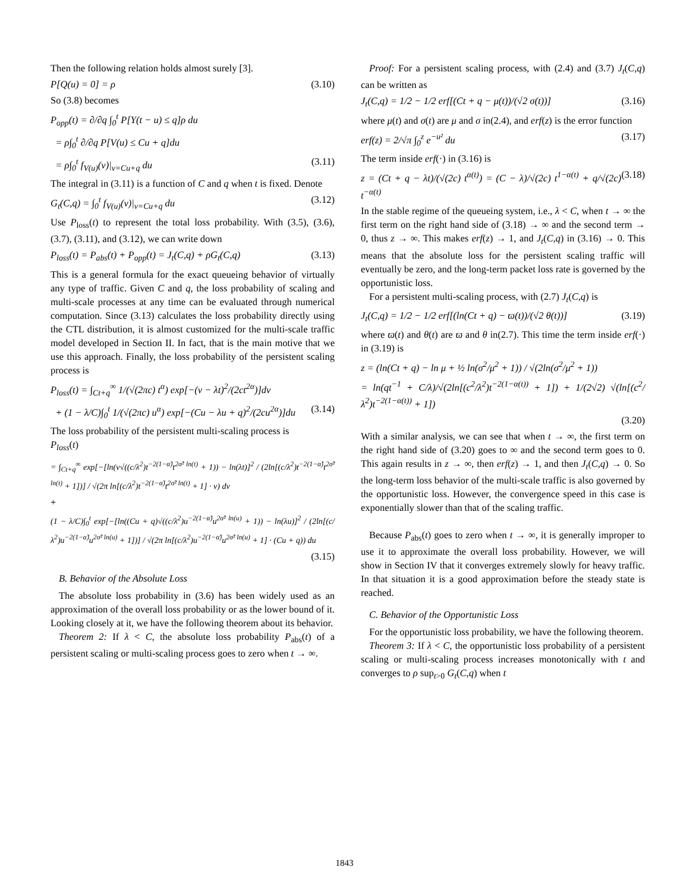Then the following relation holds almost surely [3].
P[Q(u) = 0] = ρ (3.10)
So (3.8) becomes
P<sub>opp</sub>(t) = ∂/∂q ∫<sub>0</sub><sup>t</sup> P[Y(t − u) ≤ q]ρ du
= ρ∫<sub>0</sub><sup>t</sup> ∂/∂q P[V(u) ≤ Cu + q]du
= ρ∫<sub>0</sub><sup>t</sup> f<sub>V(u)</sub>(v)|<sub>v=Cu+q</sub> du (3.11)
The integral in (3.11) is a function of C and q when t is fixed. Denote
G<sub>t</sub>(C,q) = ∫<sub>0</sub><sup>t</sup> f<sub>V(u)</sub>(v)|<sub>v=Cu+q</sub> du (3.12)
Use P<sub>loss</sub>(t) to represent the total loss probability. With (3.5), (3.6), (3.7), (3.11), and (3.12), we can write down
P<sub>loss</sub>(t) = P<sub>abs</sub>(t) + P<sub>opp</sub>(t) = J<sub>t</sub>(C,q) + ρG<sub>t</sub>(C,q) (3.13)
This is a general formula for the exact queueing behavior of virtually any type of traffic. Given C and q, the loss probability of scaling and multi-scale processes at any time can be evaluated through numerical computation. Since (3.13) calculates the loss probability directly using the CTL distribution, it is almost customized for the multi-scale traffic model developed in Section II. In fact, that is the main motive that we use this approach. Finally, the loss probability of the persistent scaling process is
P<sub>loss</sub>(t) = ∫<sub>Ct+q</sub><sup>∞</sup> 1/(√(2πc) t<sup>α</sup>) exp[−(v − λt)<sup>2</sup>/(2ct<sup>2α</sup>)]dv
+ (1 − λ/C)∫<sub>0</sub><sup>t</sup> 1/(√(2πc) u<sup>α</sup>) exp[−(Cu − λu + q)<sup>2</sup>/(2cu<sup>2α</sup>)]du (3.14)
The loss probability of the persistent multi-scaling process is
P<sub>loss</sub>(t)
= ∫<sub>Ct+q</sub><sup>∞</sup> exp[−[ln(v√((c/λ<sup>2</sup>)t<sup>−2(1−α̃)</sup>t<sup>2σ̃² ln(t)</sup> + 1)) − ln(λt)]<sup>2</sup> / (2ln[(c/λ<sup>2</sup>)t<sup>−2(1−α̃)</sup>t<sup>2σ̃² ln(t)</sup> + 1])] / √(2π ln[(c/λ<sup>2</sup>)t<sup>−2(1−α̃)</sup>t<sup>2σ̃² ln(t)</sup> + 1] · v) dv
+
(1 − λ/C)∫<sub>0</sub><sup>t</sup> exp[−[ln((Cu + q)√((c/λ<sup>2</sup>)u<sup>−2(1−α̃)</sup>u<sup>2σ̃² ln(u)</sup> + 1)) − ln(λu)]<sup>2</sup> / (2ln[(c/λ<sup>2</sup>)u<sup>−2(1−α̃)</sup>u<sup>2σ̃² ln(u)</sup> + 1])] / √(2π ln[(c/λ<sup>2</sup>)u<sup>−2(1−α̃)</sup>u<sup>2σ̃² ln(u)</sup> + 1] · (Cu + q)) du
(3.15)
B. Behavior of the Absolute Loss
The absolute loss probability in (3.6) has been widely used as an approximation of the overall loss probability or as the lower bound of it. Looking closely at it, we have the following theorem about its behavior.
Theorem 2: If λ < C, the absolute loss probability P<sub>abs</sub>(t) of a persistent scaling or multi-scaling process goes to zero when t → ∞.
Proof: For a persistent scaling process, with (2.4) and (3.7) J<sub>t</sub>(C,q) can be written as
J<sub>t</sub>(C,q) = 1/2 − 1/2 erf[(Ct + q − μ(t))/(√2 σ(t))] (3.16)
where μ(t) and σ(t) are μ and σ in(2.4), and erf(z) is the error function
erf(z) = 2/√π ∫<sub>0</sub><sup>z</sup> e<sup>−u²</sup> du (3.17)
The term inside erf(·) in (3.16) is
z = (Ct + q − λt)/(√(2c) t<sup>α(t)</sup>) = (C − λ)/√(2c) t<sup>1−α(t)</sup> + q/√(2c) t<sup>−α(t)</sup> (3.18)
In the stable regime of the queueing system, i.e., λ < C, when t → ∞ the first term on the right hand side of (3.18) → ∞ and the second term → 0, thus z → ∞. This makes erf(z) → 1, and J<sub>t</sub>(C,q) in (3.16) → 0. This means that the absolute loss for the persistent scaling traffic will eventually be zero, and the long-term packet loss rate is governed by the opportunistic loss.
For a persistent multi-scaling process, with (2.7) J<sub>t</sub>(C,q) is
J<sub>t</sub>(C,q) = 1/2 − 1/2 erf[(ln(Ct + q) − ϖ(t))/(√2 θ(t))] (3.19)
where ϖ(t) and θ(t) are ϖ and θ in(2.7). This time the term inside erf(·) in (3.19) is
z = (ln(Ct + q) − ln μ + ½ ln(σ<sup>2</sup>/μ<sup>2</sup> + 1)) / √(2ln(σ<sup>2</sup>/μ<sup>2</sup> + 1))
= ln(qt<sup>−1</sup> + C/λ)/√(2ln[(c<sup>2</sup>/λ<sup>2</sup>)t<sup>−2(1−α(t))</sup> + 1]) + 1/(2√2) √(ln[(c<sup>2</sup>/λ<sup>2</sup>)t<sup>−2(1−α(t))</sup> + 1])
(3.20)
With a similar analysis, we can see that when t → ∞, the first term on the right hand side of (3.20) goes to ∞ and the second term goes to 0. This again results in z → ∞, then erf(z) → 1, and then J<sub>t</sub>(C,q) → 0. So the long-term loss behavior of the multi-scale traffic is also governed by the opportunistic loss. However, the convergence speed in this case is exponentially slower than that of the scaling traffic.
Because P<sub>abs</sub>(t) goes to zero when t → ∞, it is generally improper to use it to approximate the overall loss probability. However, we will show in Section IV that it converges extremely slowly for heavy traffic. In that situation it is a good approximation before the steady state is reached.
C. Behavior of the Opportunistic Loss
For the opportunistic loss probability, we have the following theorem.
Theorem 3: If λ < C, the opportunistic loss probability of a persistent scaling or multi-scaling process increases monotonically with t and converges to ρ sup<sub>t>0</sub> G<sub>t</sub>(C,q) when t
1843